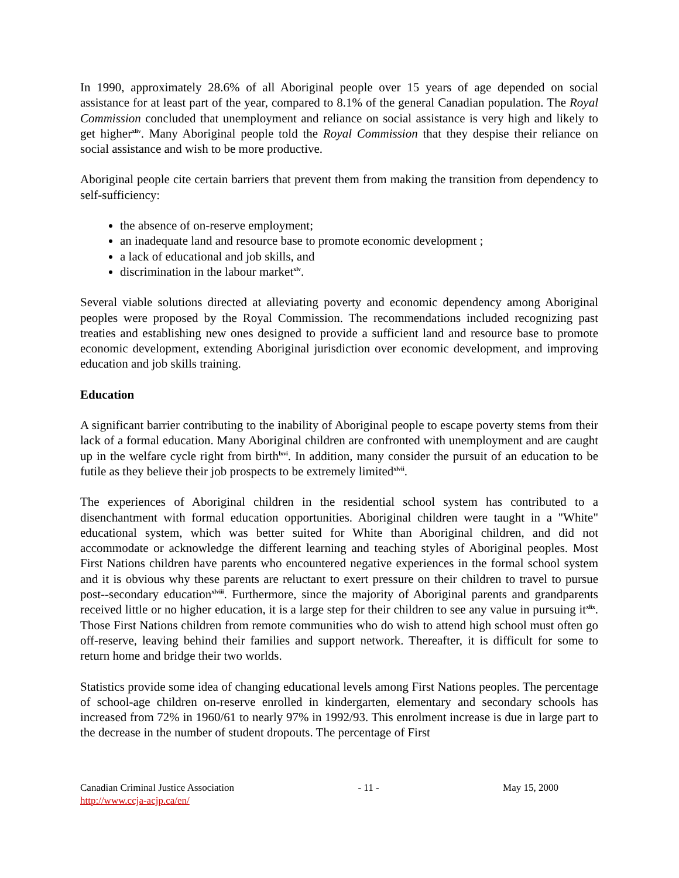In 1990, approximately 28.6% of all Aboriginal people over 15 years of age depended on social assistance for at least part of the year, compared to 8.1% of the general Canadian population. The Royal Commission concluded that unemployment and reliance on social assistance is very high and likely to get higher<sup>xliv</sup>. Many Aboriginal people told the Royal Commission that they despise their reliance on social assistance and wish to be more productive.
Aboriginal people cite certain barriers that prevent them from making the transition from dependency to self-sufficiency:
the absence of on-reserve employment;
an inadequate land and resource base to promote economic development ;
a lack of educational and job skills, and
discrimination in the labour market<sup>xlv</sup>.
Several viable solutions directed at alleviating poverty and economic dependency among Aboriginal peoples were proposed by the Royal Commission. The recommendations included recognizing past treaties and establishing new ones designed to provide a sufficient land and resource base to promote economic development, extending Aboriginal jurisdiction over economic development, and improving education and job skills training.
Education
A significant barrier contributing to the inability of Aboriginal people to escape poverty stems from their lack of a formal education. Many Aboriginal children are confronted with unemployment and are caught up in the welfare cycle right from birth<sup>lxvi</sup>. In addition, many consider the pursuit of an education to be futile as they believe their job prospects to be extremely limited<sup>xlvii</sup>.
The experiences of Aboriginal children in the residential school system has contributed to a disenchantment with formal education opportunities. Aboriginal children were taught in a "White" educational system, which was better suited for White than Aboriginal children, and did not accommodate or acknowledge the different learning and teaching styles of Aboriginal peoples. Most First Nations children have parents who encountered negative experiences in the formal school system and it is obvious why these parents are reluctant to exert pressure on their children to travel to pursue post--secondary education<sup>xlviii</sup>. Furthermore, since the majority of Aboriginal parents and grandparents received little or no higher education, it is a large step for their children to see any value in pursuing it<sup>xlix</sup>. Those First Nations children from remote communities who do wish to attend high school must often go off-reserve, leaving behind their families and support network. Thereafter, it is difficult for some to return home and bridge their two worlds.
Statistics provide some idea of changing educational levels among First Nations peoples. The percentage of school-age children on-reserve enrolled in kindergarten, elementary and secondary schools has increased from 72% in 1960/61 to nearly 97% in 1992/93. This enrolment increase is due in large part to the decrease in the number of student dropouts. The percentage of First
Canadian Criminal Justice Association
http://www.ccja-acjp.ca/en/
- 11 - May 15, 2000